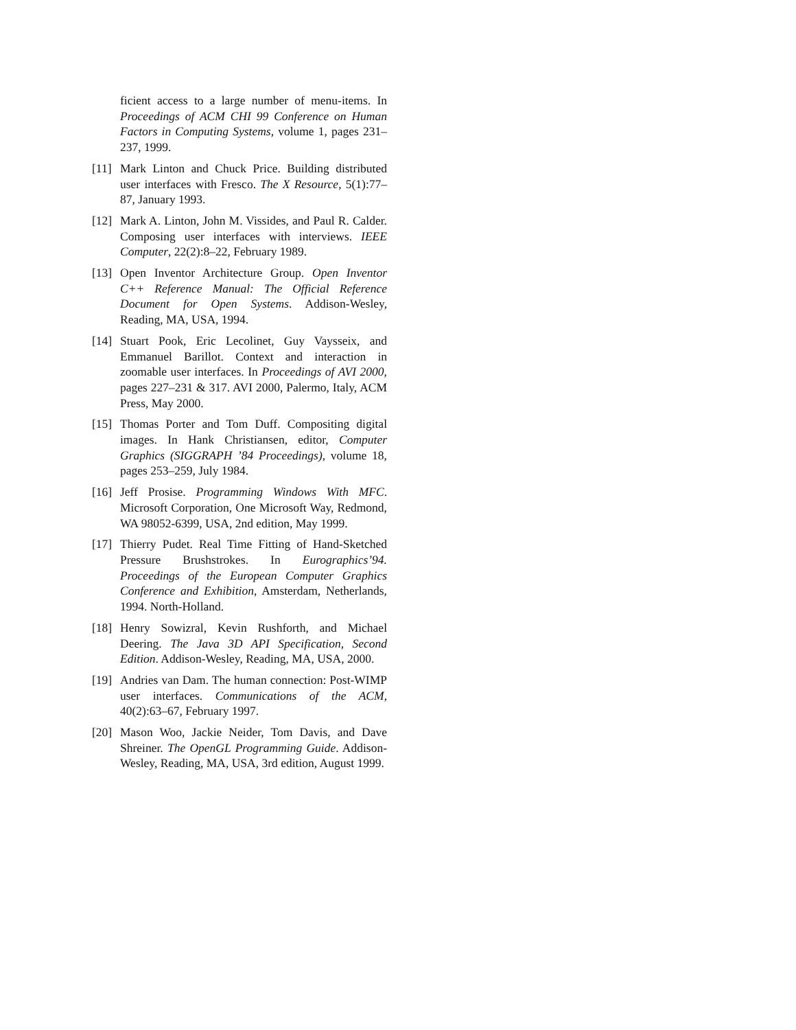ficient access to a large number of menu-items. In Proceedings of ACM CHI 99 Conference on Human Factors in Computing Systems, volume 1, pages 231–237, 1999.
[11] Mark Linton and Chuck Price. Building distributed user interfaces with Fresco. The X Resource, 5(1):77–87, January 1993.
[12] Mark A. Linton, John M. Vissides, and Paul R. Calder. Composing user interfaces with interviews. IEEE Computer, 22(2):8–22, February 1989.
[13] Open Inventor Architecture Group. Open Inventor C++ Reference Manual: The Official Reference Document for Open Systems. Addison-Wesley, Reading, MA, USA, 1994.
[14] Stuart Pook, Eric Lecolinet, Guy Vaysseix, and Emmanuel Barillot. Context and interaction in zoomable user interfaces. In Proceedings of AVI 2000, pages 227–231 & 317. AVI 2000, Palermo, Italy, ACM Press, May 2000.
[15] Thomas Porter and Tom Duff. Compositing digital images. In Hank Christiansen, editor, Computer Graphics (SIGGRAPH ’84 Proceedings), volume 18, pages 253–259, July 1984.
[16] Jeff Prosise. Programming Windows With MFC. Microsoft Corporation, One Microsoft Way, Redmond, WA 98052-6399, USA, 2nd edition, May 1999.
[17] Thierry Pudet. Real Time Fitting of Hand-Sketched Pressure Brushstrokes. In Eurographics’94. Proceedings of the European Computer Graphics Conference and Exhibition, Amsterdam, Netherlands, 1994. North-Holland.
[18] Henry Sowizral, Kevin Rushforth, and Michael Deering. The Java 3D API Specification, Second Edition. Addison-Wesley, Reading, MA, USA, 2000.
[19] Andries van Dam. The human connection: Post-WIMP user interfaces. Communications of the ACM, 40(2):63–67, February 1997.
[20] Mason Woo, Jackie Neider, Tom Davis, and Dave Shreiner. The OpenGL Programming Guide. Addison-Wesley, Reading, MA, USA, 3rd edition, August 1999.